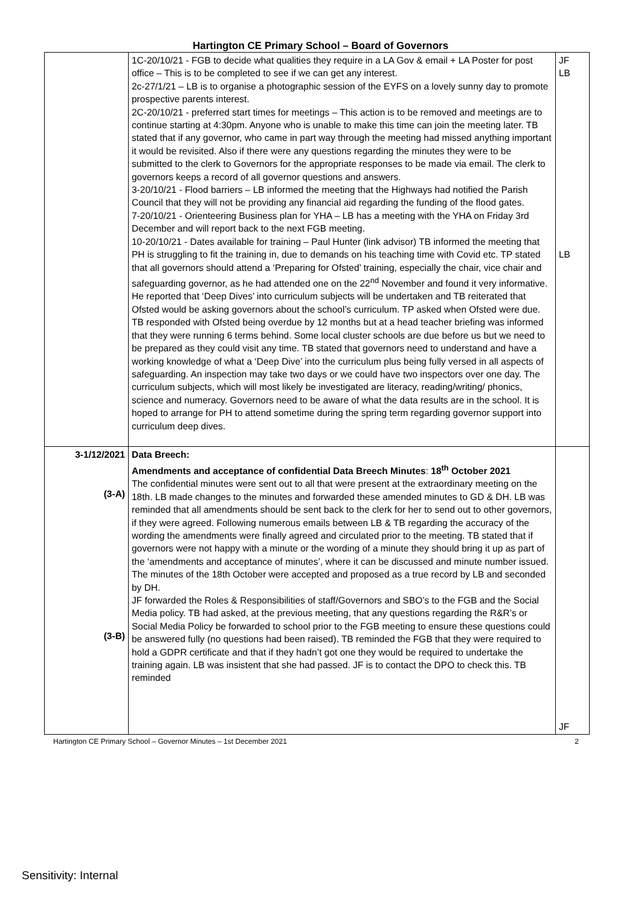Hartington CE Primary School – Board of Governors
| | 1C-20/10/21 - FGB to decide what qualities they require in a LA Gov & email + LA Poster for post office – This is to be completed to see if we can get any interest. 2c-27/1/21 – LB is to organise a photographic session of the EYFS on a lovely sunny day to promote prospective parents interest. 2C-20/10/21 - preferred start times for meetings – This action is to be removed and meetings are to continue starting at 4:30pm. Anyone who is unable to make this time can join the meeting later. TB stated that if any governor, who came in part way through the meeting had missed anything important it would be revisited. Also if there were any questions regarding the minutes they were to be submitted to the clerk to Governors for the appropriate responses to be made via email. The clerk to governors keeps a record of all governor questions and answers. 3-20/10/21 - Flood barriers – LB informed the meeting that the Highways had notified the Parish Council that they will not be providing any financial aid regarding the funding of the flood gates. 7-20/10/21 - Orienteering Business plan for YHA – LB has a meeting with the YHA on Friday 3rd December and will report back to the next FGB meeting. 10-20/10/21 - Dates available for training – Paul Hunter (link advisor) TB informed the meeting that PH is struggling to fit the training in, due to demands on his teaching time with Covid etc. TP stated that all governors should attend a ‘Preparing for Ofsted’ training, especially the chair, vice chair and safeguarding governor, as he had attended one on the 22<sup>nd</sup> November and found it very informative. He reported that ‘Deep Dives’ into curriculum subjects will be undertaken and TB reiterated that Ofsted would be asking governors about the school’s curriculum. TP asked when Ofsted were due. TB responded with Ofsted being overdue by 12 months but at a head teacher briefing was informed that they were running 6 terms behind. Some local cluster schools are due before us but we need to be prepared as they could visit any time. TB stated that governors need to understand and have a working knowledge of what a ‘Deep Dive’ into the curriculum plus being fully versed in all aspects of safeguarding. An inspection may take two days or we could have two inspectors over one day. The curriculum subjects, which will most likely be investigated are literacy, reading/writing/ phonics, science and numeracy. Governors need to be aware of what the data results are in the school. It is hoped to arrange for PH to attend sometime during the spring term regarding governor support into curriculum deep dives. | JF LB LB |
| 3-1/12/2021 (3-A) (3-B) | Data Breech: Amendments and acceptance of confidential Data Breech Minutes : 18<sup>th</sup> October 2021 The confidential minutes were sent out to all that were present at the extraordinary meeting on the 18th. LB made changes to the minutes and forwarded these amended minutes to GD & DH. LB was reminded that all amendments should be sent back to the clerk for her to send out to other governors, if they were agreed. Following numerous emails between LB & TB regarding the accuracy of the wording the amendments were finally agreed and circulated prior to the meeting. TB stated that if governors were not happy with a minute or the wording of a minute they should bring it up as part of the ‘amendments and acceptance of minutes’, where it can be discussed and minute number issued. The minutes of the 18th October were accepted and proposed as a true record by LB and seconded by DH. JF forwarded the Roles & Responsibilities of staff/Governors and SBO’s to the FGB and the Social Media policy. TB had asked, at the previous meeting, that any questions regarding the R&R’s or Social Media Policy be forwarded to school prior to the FGB meeting to ensure these questions could be answered fully (no questions had been raised). TB reminded the FGB that they were required to hold a GDPR certificate and that if they hadn’t got one they would be required to undertake the training again. LB was insistent that she had passed. JF is to contact the DPO to check this. TB reminded | JF |
Hartington CE Primary School – Governor Minutes – 1st December 2021 2
Sensitivity: Internal